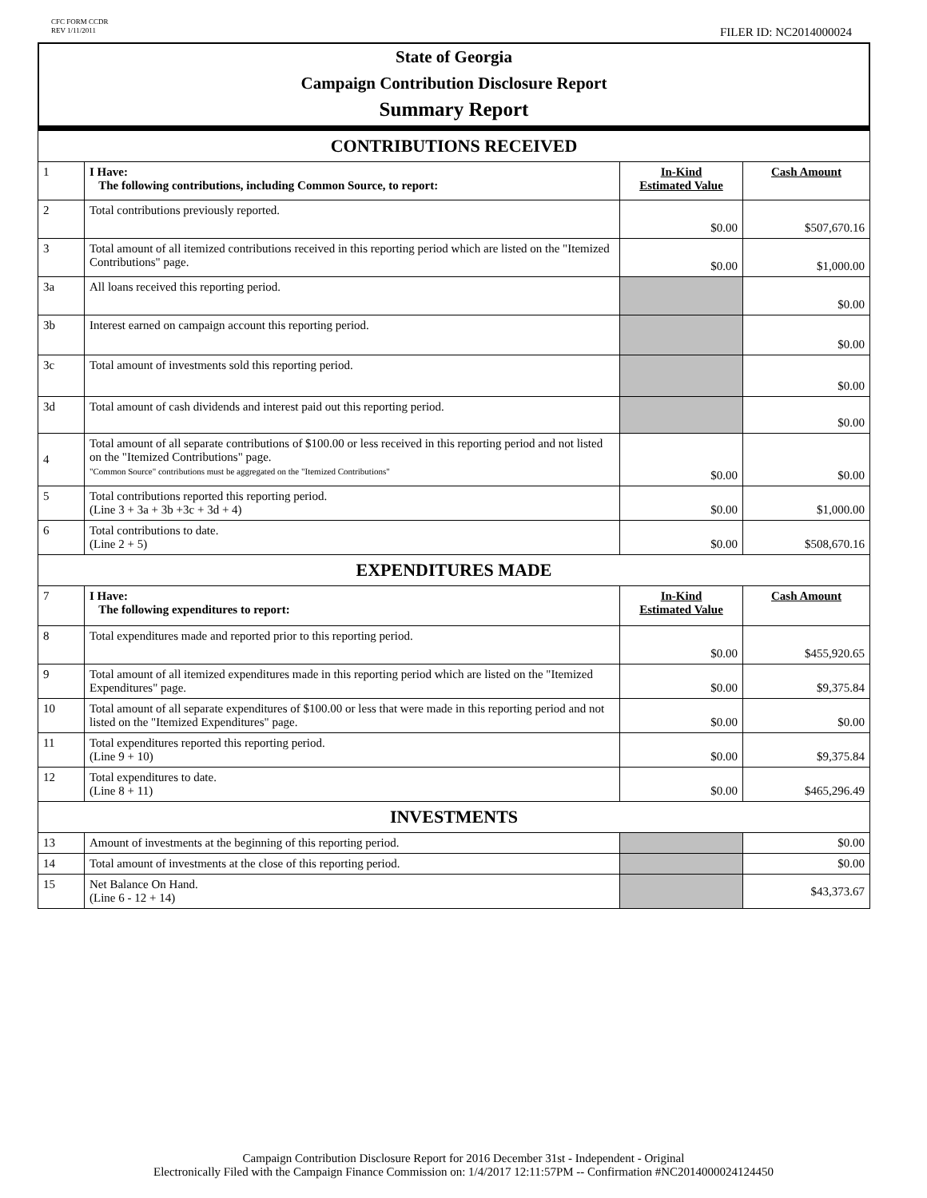CFC FORM CCDR
REV 1/11/2011
FILER ID: NC2014000024
State of Georgia
Campaign Contribution Disclosure Report
Summary Report
| CONTRIBUTIONS RECEIVED | | | |
| 1 | I Have: The following contributions, including Common Source, to report: | In-Kind Estimated Value | Cash Amount |
| 2 | Total contributions previously reported. | $0.00 | $507,670.16 |
| 3 | Total amount of all itemized contributions received in this reporting period which are listed on the "Itemized Contributions" page. | $0.00 | $1,000.00 |
| 3a | All loans received this reporting period. | | $0.00 |
| 3b | Interest earned on campaign account this reporting period. | | $0.00 |
| 3c | Total amount of investments sold this reporting period. | | $0.00 |
| 3d | Total amount of cash dividends and interest paid out this reporting period. | | $0.00 |
| 4 | Total amount of all separate contributions of $100.00 or less received in this reporting period and not listed on the "Itemized Contributions" page. "Common Source" contributions must be aggregated on the "Itemized Contributions" | $0.00 | $0.00 |
| 5 | Total contributions reported this reporting period. (Line 3 + 3a + 3b +3c + 3d + 4) | $0.00 | $1,000.00 |
| 6 | Total contributions to date. (Line 2 + 5) | $0.00 | $508,670.16 |
| EXPENDITURES MADE | | | |
| 7 | I Have: The following expenditures to report: | In-Kind Estimated Value | Cash Amount |
| 8 | Total expenditures made and reported prior to this reporting period. | $0.00 | $455,920.65 |
| 9 | Total amount of all itemized expenditures made in this reporting period which are listed on the "Itemized Expenditures" page. | $0.00 | $9,375.84 |
| 10 | Total amount of all separate expenditures of $100.00 or less that were made in this reporting period and not listed on the "Itemized Expenditures" page. | $0.00 | $0.00 |
| 11 | Total expenditures reported this reporting period. (Line 9 + 10) | $0.00 | $9,375.84 |
| 12 | Total expenditures to date. (Line 8 + 11) | $0.00 | $465,296.49 |
| INVESTMENTS | | | |
| 13 | Amount of investments at the beginning of this reporting period. | | $0.00 |
| 14 | Total amount of investments at the close of this reporting period. | | $0.00 |
| 15 | Net Balance On Hand. (Line 6 - 12 + 14) | | $43,373.67 |
Campaign Contribution Disclosure Report for 2016 December 31st - Independent - Original
Electronically Filed with the Campaign Finance Commission on: 1/4/2017 12:11:57PM -- Confirmation #NC2014000024124450